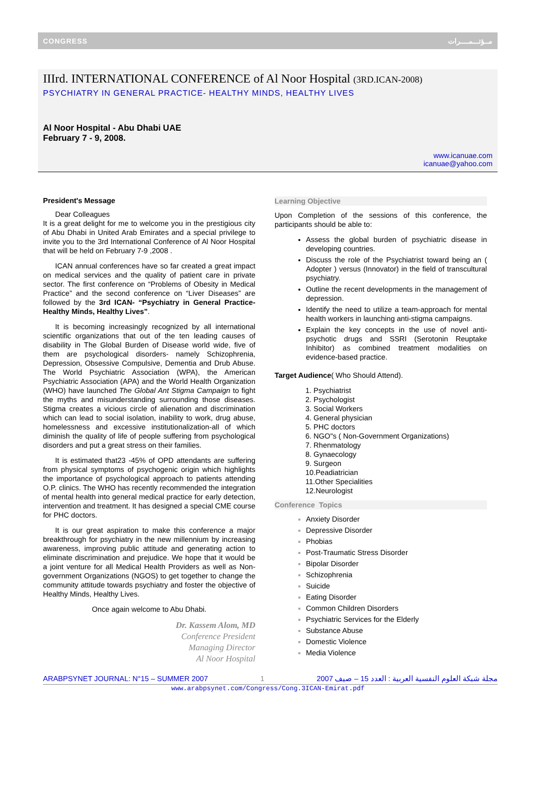CONGRESS مــؤتـــمــــرات
IIIrd. INTERNATIONAL CONFERENCE of Al Noor Hospital (3RD.ICAN-2008)
PSYCHIATRY IN GENERAL PRACTICE- HEALTHY MINDS, HEALTHY LIVES
Al Noor Hospital - Abu Dhabi UAE
February 7 - 9, 2008.
www.icanuae.com
icanuae@yahoo.com
President's Message
Dear Colleagues
It is a great delight for me to welcome you in the prestigious city of Abu Dhabi in United Arab Emirates and a special privilege to invite you to the 3rd International Conference of Al Noor Hospital that will be held on February 7-9 ,2008 .
ICAN annual conferences have so far created a great impact on medical services and the quality of patient care in private sector. The first conference on “Problems of Obesity in Medical Practice” and the second conference on “Liver Diseases” are followed by the 3rd ICAN- “Psychiatry in General Practice- Healthy Minds, Healthy Lives”.
It is becoming increasingly recognized by all international scientific organizations that out of the ten leading causes of disability in The Global Burden of Disease world wide, five of them are psychological disorders- namely Schizophrenia, Depression, Obsessive Compulsive, Dementia and Drub Abuse. The World Psychiatric Association (WPA), the American Psychiatric Association (APA) and the World Health Organization (WHO) have launched The Global Ant Stigma Campaign to fight the myths and misunderstanding surrounding those diseases. Stigma creates a vicious circle of alienation and discrimination which can lead to social isolation, inability to work, drug abuse, homelessness and excessive institutionalization-all of which diminish the quality of life of people suffering from psychological disorders and put a great stress on their families.
It is estimated that23 -45% of OPD attendants are suffering from physical symptoms of psychogenic origin which highlights the importance of psychological approach to patients attending O.P. clinics. The WHO has recently recommended the integration of mental health into general medical practice for early detection, intervention and treatment. It has designed a special CME course for PHC doctors.
It is our great aspiration to make this conference a major breakthrough for psychiatry in the new millennium by increasing awareness, improving public attitude and generating action to eliminate discrimination and prejudice. We hope that it would be a joint venture for all Medical Health Providers as well as Non-government Organizations (NGOS) to get together to change the community attitude towards psychiatry and foster the objective of Healthy Minds, Healthy Lives.
Once again welcome to Abu Dhabi.
Dr. Kassem Alom, MD
Conference President
Managing Director
Al Noor Hospital
Learning Objective
Upon Completion of the sessions of this conference, the participants should be able to:
Assess the global burden of psychiatric disease in developing countries.
Discuss the role of the Psychiatrist toward being an ( Adopter ) versus (Innovator) in the field of transcultural psychiatry.
Outline the recent developments in the management of depression.
Identify the need to utilize a team-approach for mental health workers in launching anti-stigma campaigns.
Explain the key concepts in the use of novel anti-psychotic drugs and SSRI (Serotonin Reuptake Inhibitor) as combined treatment modalities on evidence-based practice.
Target Audience( Who Should Attend).
1. Psychiatrist
2. Psychologist
3. Social Workers
4. General physician
5. PHC doctors
6. NGO"s ( Non-Government Organizations)
7. Rhenmatology
8. Gynaecology
9. Surgeon
10.Peadiatrician
11.Other Specialities
12.Neurologist
Conference Topics
Anxiety Disorder
Depressive Disorder
Phobias
Post-Traumatic Stress Disorder
Bipolar Disorder
Schizophrenia
Suicide
Eating Disorder
Common Children Disorders
Psychiatric Services for the Elderly
Substance Abuse
Domestic Violence
Media Violence
ARABPSYNET JOURNAL: N°15 – SUMMER 2007 1 مجلة شبكة العلوم النفسية العربية : العدد 15 – صيف 2007
www.arabpsynet.com/Congress/Cong.3ICAN-Emirat.pdf